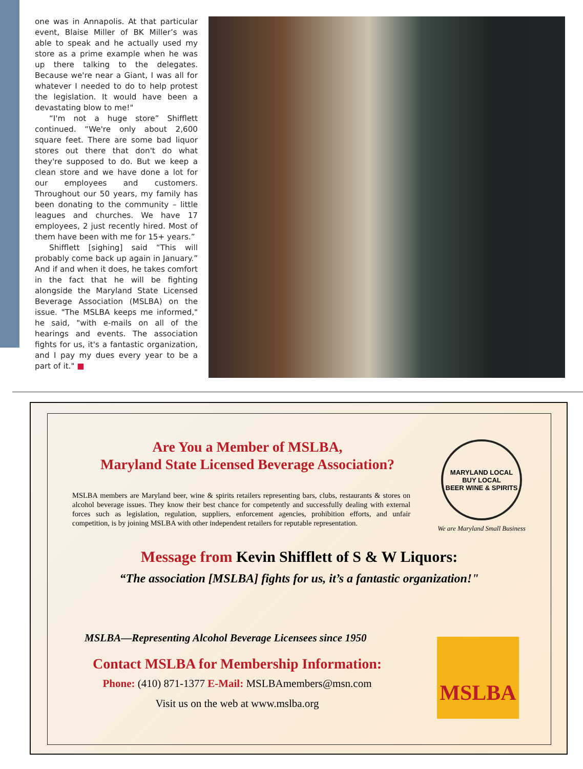one was in Annapolis. At that particular event, Blaise Miller of BK Miller’s was able to speak and he actually used my store as a prime example when he was up there talking to the delegates. Because we're near a Giant, I was all for whatever I needed to do to help protest the legislation. It would have been a devastating blow to me!"
“I'm not a huge store” Shifflett continued. “We're only about 2,600 square feet. There are some bad liquor stores out there that don't do what they're supposed to do. But we keep a clean store and we have done a lot for our employees and customers. Throughout our 50 years, my family has been donating to the community – little leagues and churches. We have 17 employees, 2 just recently hired. Most of them have been with me for 15+ years.”
Shifflett [sighing] said “This will probably come back up again in January.” And if and when it does, he takes comfort in the fact that he will be fighting alongside the Maryland State Licensed Beverage Association (MSLBA) on the issue. "The MSLBA keeps me informed," he said, "with e-mails on all of the hearings and events. The association fights for us, it's a fantastic organization, and I pay my dues every year to be a part of it." ■
Are You a Member of MSLBA,
Maryland State Licensed Beverage Association?
MSLBA members are Maryland beer, wine & spirits retailers representing bars, clubs, restaurants & stores on alcohol beverage issues. They know their best chance for competently and successfully dealing with external forces such as legislation, regulation, suppliers, enforcement agencies, prohibition efforts, and unfair competition, is by joining MSLBA with other independent retailers for reputable representation.
MARYLAND LOCAL
BUY LOCAL
BEER WINE & SPIRITS
We are Maryland Small Business
Message from Kevin Shifflett of S & W Liquors:
“The association [MSLBA] fights for us, it’s a fantastic organization!"
MSLBA—Representing Alcohol Beverage Licensees since 1950
Contact MSLBA for Membership Information:
Phone: (410) 871-1377 E-Mail: MSLBAmembers@msn.com
Visit us on the web at www.mslba.org
MSLBA